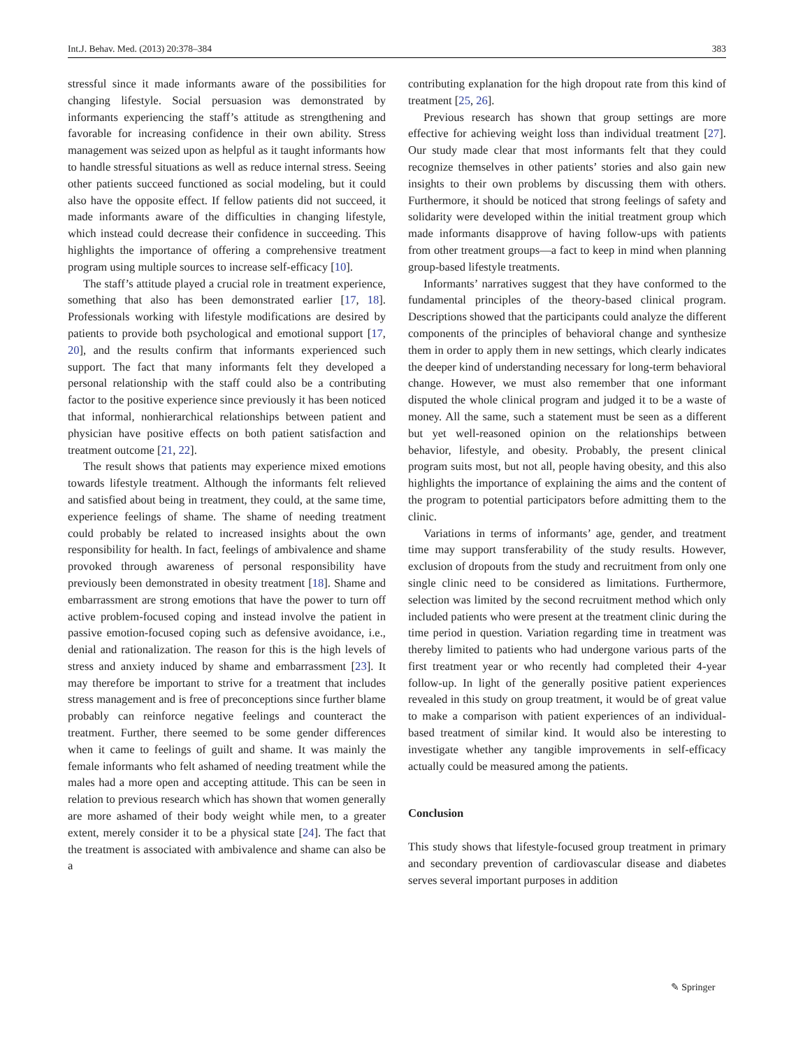Int.J. Behav. Med. (2013) 20:378–384 383
stressful since it made informants aware of the possibilities for changing lifestyle. Social persuasion was demonstrated by informants experiencing the staff’s attitude as strengthening and favorable for increasing confidence in their own ability. Stress management was seized upon as helpful as it taught informants how to handle stressful situations as well as reduce internal stress. Seeing other patients succeed functioned as social modeling, but it could also have the opposite effect. If fellow patients did not succeed, it made informants aware of the difficulties in changing lifestyle, which instead could decrease their confidence in succeeding. This highlights the importance of offering a comprehensive treatment program using multiple sources to increase self-efficacy [10].
The staff’s attitude played a crucial role in treatment experience, something that also has been demonstrated earlier [17, 18]. Professionals working with lifestyle modifications are desired by patients to provide both psychological and emotional support [17, 20], and the results confirm that informants experienced such support. The fact that many informants felt they developed a personal relationship with the staff could also be a contributing factor to the positive experience since previously it has been noticed that informal, nonhierarchical relationships between patient and physician have positive effects on both patient satisfaction and treatment outcome [21, 22].
The result shows that patients may experience mixed emotions towards lifestyle treatment. Although the informants felt relieved and satisfied about being in treatment, they could, at the same time, experience feelings of shame. The shame of needing treatment could probably be related to increased insights about the own responsibility for health. In fact, feelings of ambivalence and shame provoked through awareness of personal responsibility have previously been demonstrated in obesity treatment [18]. Shame and embarrassment are strong emotions that have the power to turn off active problem-focused coping and instead involve the patient in passive emotion-focused coping such as defensive avoidance, i.e., denial and rationalization. The reason for this is the high levels of stress and anxiety induced by shame and embarrassment [23]. It may therefore be important to strive for a treatment that includes stress management and is free of preconceptions since further blame probably can reinforce negative feelings and counteract the treatment. Further, there seemed to be some gender differences when it came to feelings of guilt and shame. It was mainly the female informants who felt ashamed of needing treatment while the males had a more open and accepting attitude. This can be seen in relation to previous research which has shown that women generally are more ashamed of their body weight while men, to a greater extent, merely consider it to be a physical state [24]. The fact that the treatment is associated with ambivalence and shame can also be a
contributing explanation for the high dropout rate from this kind of treatment [25, 26].
Previous research has shown that group settings are more effective for achieving weight loss than individual treatment [27]. Our study made clear that most informants felt that they could recognize themselves in other patients’ stories and also gain new insights to their own problems by discussing them with others. Furthermore, it should be noticed that strong feelings of safety and solidarity were developed within the initial treatment group which made informants disapprove of having follow-ups with patients from other treatment groups—a fact to keep in mind when planning group-based lifestyle treatments.
Informants’ narratives suggest that they have conformed to the fundamental principles of the theory-based clinical program. Descriptions showed that the participants could analyze the different components of the principles of behavioral change and synthesize them in order to apply them in new settings, which clearly indicates the deeper kind of understanding necessary for long-term behavioral change. However, we must also remember that one informant disputed the whole clinical program and judged it to be a waste of money. All the same, such a statement must be seen as a different but yet well-reasoned opinion on the relationships between behavior, lifestyle, and obesity. Probably, the present clinical program suits most, but not all, people having obesity, and this also highlights the importance of explaining the aims and the content of the program to potential participators before admitting them to the clinic.
Variations in terms of informants’ age, gender, and treatment time may support transferability of the study results. However, exclusion of dropouts from the study and recruitment from only one single clinic need to be considered as limitations. Furthermore, selection was limited by the second recruitment method which only included patients who were present at the treatment clinic during the time period in question. Variation regarding time in treatment was thereby limited to patients who had undergone various parts of the first treatment year or who recently had completed their 4-year follow-up. In light of the generally positive patient experiences revealed in this study on group treatment, it would be of great value to make a comparison with patient experiences of an individual-based treatment of similar kind. It would also be interesting to investigate whether any tangible improvements in self-efficacy actually could be measured among the patients.
Conclusion
This study shows that lifestyle-focused group treatment in primary and secondary prevention of cardiovascular disease and diabetes serves several important purposes in addition
✎ Springer